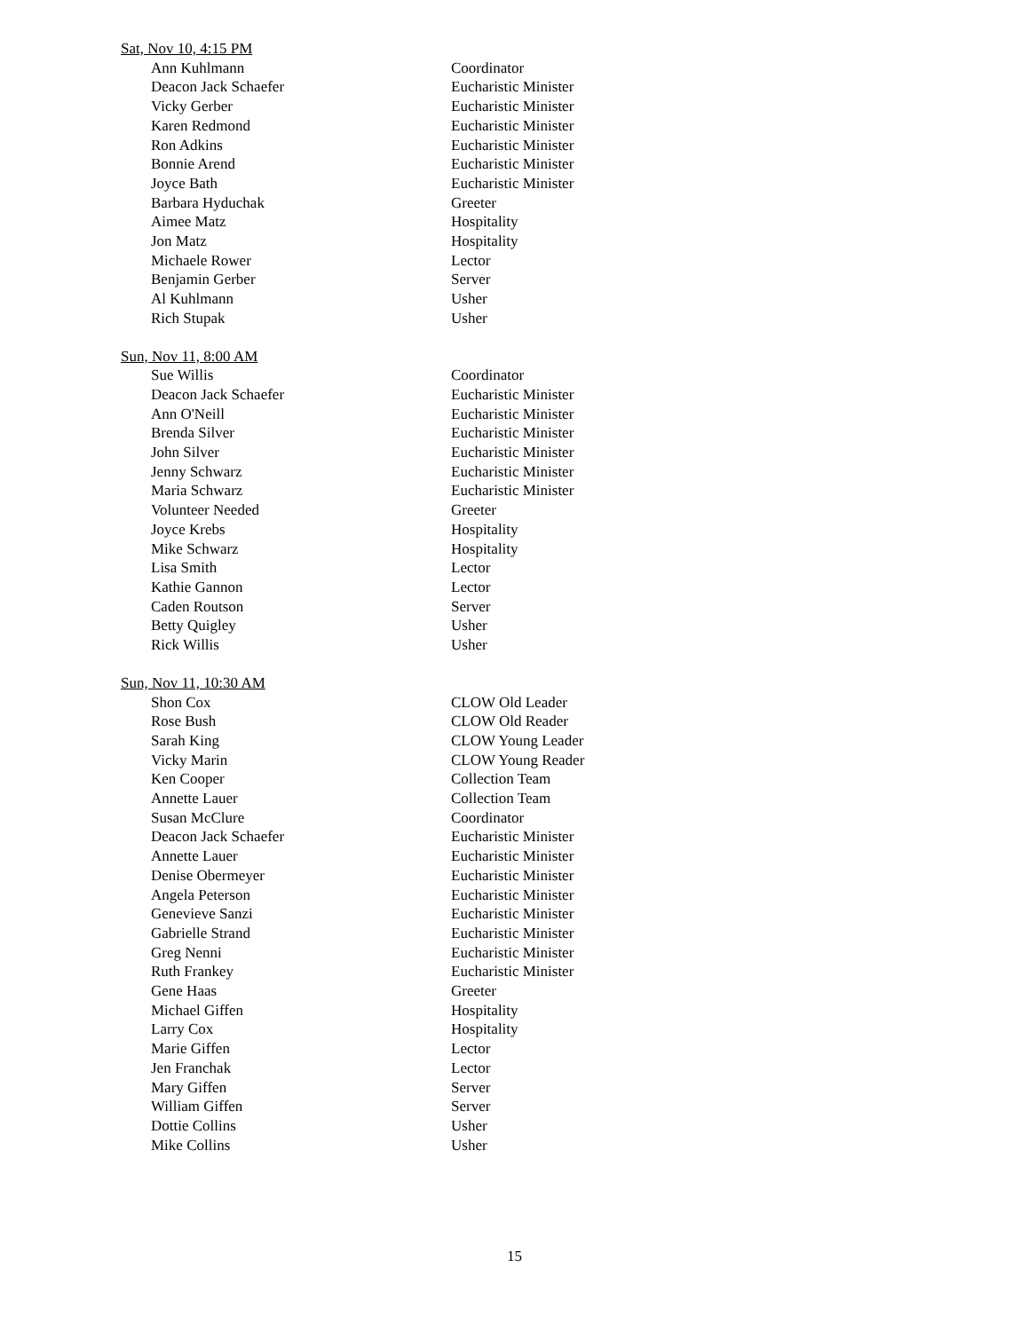Sat, Nov 10, 4:15 PM
| Ann Kuhlmann | Coordinator |
| Deacon Jack Schaefer | Eucharistic Minister |
| Vicky Gerber | Eucharistic Minister |
| Karen Redmond | Eucharistic Minister |
| Ron Adkins | Eucharistic Minister |
| Bonnie Arend | Eucharistic Minister |
| Joyce Bath | Eucharistic Minister |
| Barbara Hyduchak | Greeter |
| Aimee Matz | Hospitality |
| Jon Matz | Hospitality |
| Michaele Rower | Lector |
| Benjamin Gerber | Server |
| Al Kuhlmann | Usher |
| Rich Stupak | Usher |
Sun, Nov 11, 8:00 AM
| Sue Willis | Coordinator |
| Deacon Jack Schaefer | Eucharistic Minister |
| Ann O'Neill | Eucharistic Minister |
| Brenda Silver | Eucharistic Minister |
| John Silver | Eucharistic Minister |
| Jenny Schwarz | Eucharistic Minister |
| Maria Schwarz | Eucharistic Minister |
| Volunteer Needed | Greeter |
| Joyce Krebs | Hospitality |
| Mike Schwarz | Hospitality |
| Lisa Smith | Lector |
| Kathie Gannon | Lector |
| Caden Routson | Server |
| Betty Quigley | Usher |
| Rick Willis | Usher |
Sun, Nov 11, 10:30 AM
| Shon Cox | CLOW Old Leader |
| Rose Bush | CLOW Old Reader |
| Sarah King | CLOW Young Leader |
| Vicky Marin | CLOW Young Reader |
| Ken Cooper | Collection Team |
| Annette Lauer | Collection Team |
| Susan McClure | Coordinator |
| Deacon Jack Schaefer | Eucharistic Minister |
| Annette Lauer | Eucharistic Minister |
| Denise Obermeyer | Eucharistic Minister |
| Angela Peterson | Eucharistic Minister |
| Genevieve Sanzi | Eucharistic Minister |
| Gabrielle Strand | Eucharistic Minister |
| Greg Nenni | Eucharistic Minister |
| Ruth Frankey | Eucharistic Minister |
| Gene Haas | Greeter |
| Michael Giffen | Hospitality |
| Larry Cox | Hospitality |
| Marie Giffen | Lector |
| Jen Franchak | Lector |
| Mary Giffen | Server |
| William Giffen | Server |
| Dottie Collins | Usher |
| Mike Collins | Usher |
15